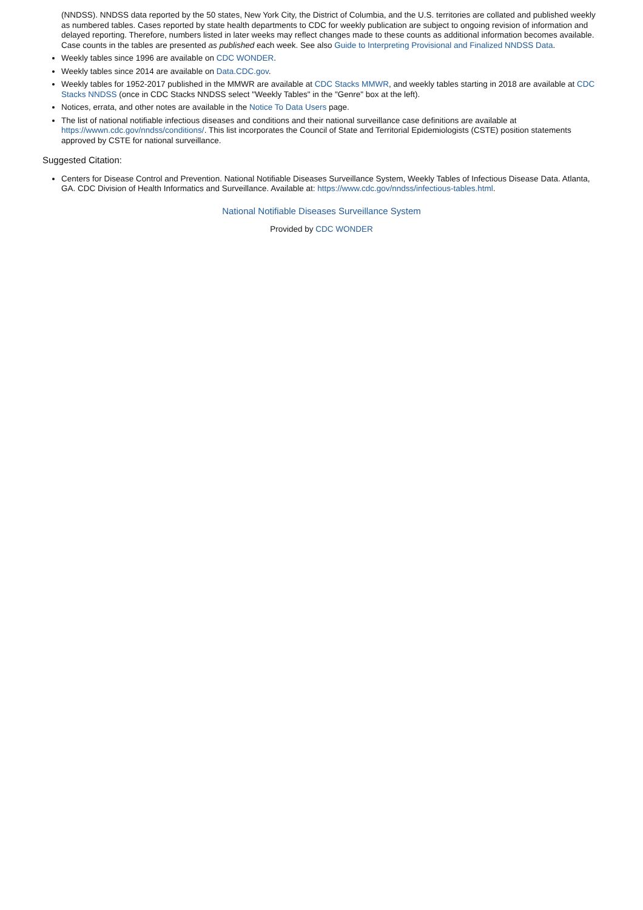(NNDSS). NNDSS data reported by the 50 states, New York City, the District of Columbia, and the U.S. territories are collated and published weekly as numbered tables. Cases reported by state health departments to CDC for weekly publication are subject to ongoing revision of information and delayed reporting. Therefore, numbers listed in later weeks may reflect changes made to these counts as additional information becomes available. Case counts in the tables are presented as published each week. See also Guide to Interpreting Provisional and Finalized NNDSS Data.
Weekly tables since 1996 are available on CDC WONDER.
Weekly tables since 2014 are available on Data.CDC.gov.
Weekly tables for 1952-2017 published in the MMWR are available at CDC Stacks MMWR, and weekly tables starting in 2018 are available at CDC Stacks NNDSS (once in CDC Stacks NNDSS select "Weekly Tables" in the "Genre" box at the left).
Notices, errata, and other notes are available in the Notice To Data Users page.
The list of national notifiable infectious diseases and conditions and their national surveillance case definitions are available at https://wwwn.cdc.gov/nndss/conditions/. This list incorporates the Council of State and Territorial Epidemiologists (CSTE) position statements approved by CSTE for national surveillance.
Suggested Citation:
Centers for Disease Control and Prevention. National Notifiable Diseases Surveillance System, Weekly Tables of Infectious Disease Data. Atlanta, GA. CDC Division of Health Informatics and Surveillance. Available at: https://www.cdc.gov/nndss/infectious-tables.html.
National Notifiable Diseases Surveillance System
Provided by CDC WONDER